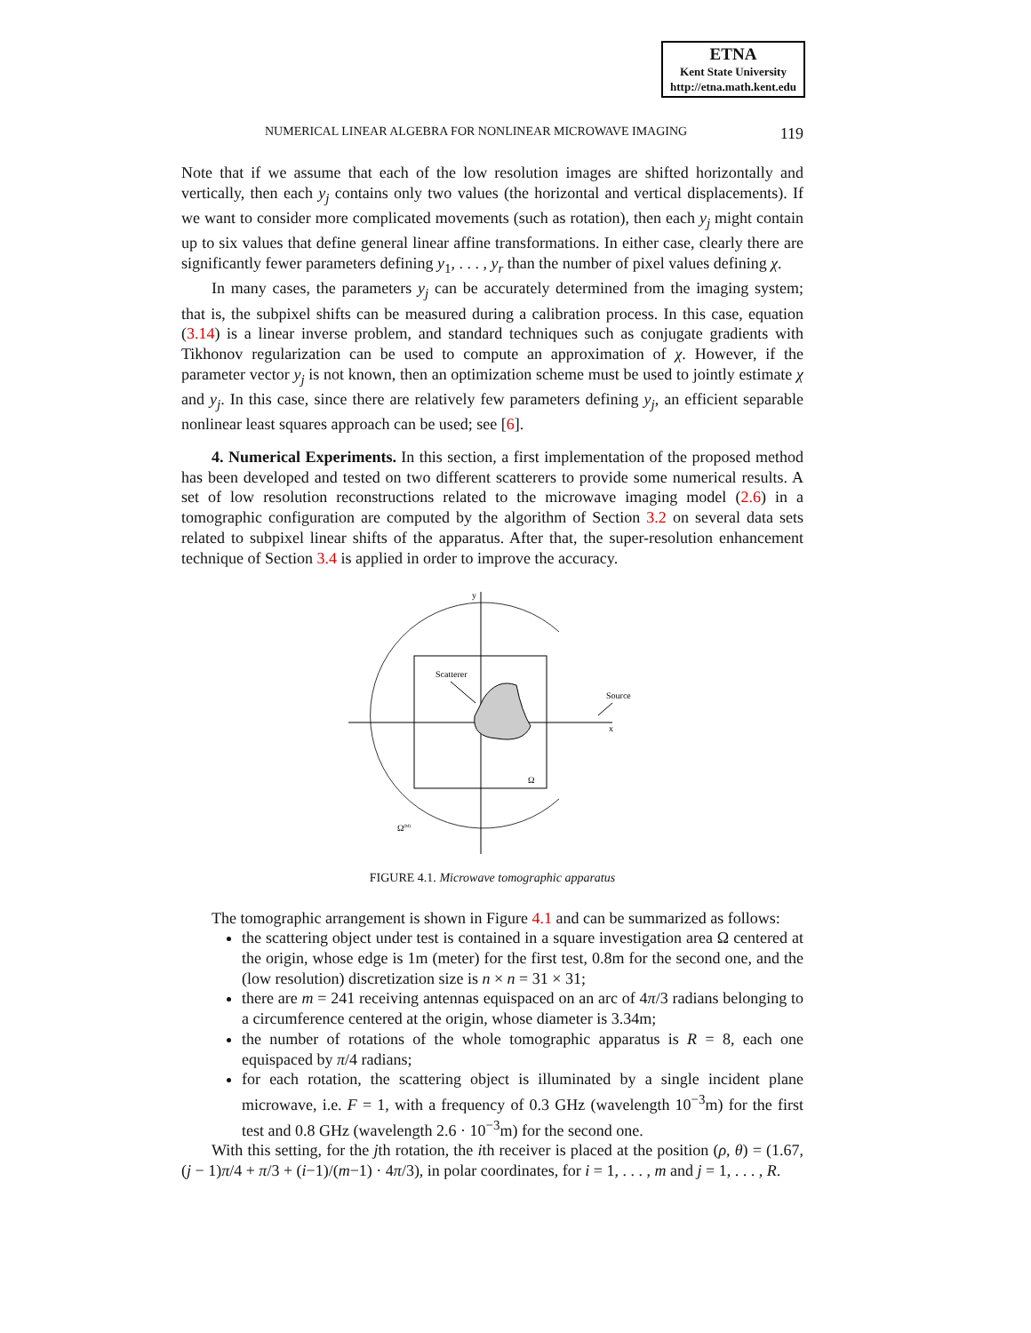ETNA
Kent State University
http://etna.math.kent.edu
NUMERICAL LINEAR ALGEBRA FOR NONLINEAR MICROWAVE IMAGING 119
Note that if we assume that each of the low resolution images are shifted horizontally and vertically, then each y<sub>j</sub> contains only two values (the horizontal and vertical displacements). If we want to consider more complicated movements (such as rotation), then each y<sub>j</sub> might contain up to six values that define general linear affine transformations. In either case, clearly there are significantly fewer parameters defining y<sub>1</sub>, . . . , y<sub>r</sub> than the number of pixel values defining χ.
In many cases, the parameters y<sub>j</sub> can be accurately determined from the imaging system; that is, the subpixel shifts can be measured during a calibration process. In this case, equation (3.14) is a linear inverse problem, and standard techniques such as conjugate gradients with Tikhonov regularization can be used to compute an approximation of χ. However, if the parameter vector y<sub>j</sub> is not known, then an optimization scheme must be used to jointly estimate χ and y<sub>j</sub>. In this case, since there are relatively few parameters defining y<sub>j</sub>, an efficient separable nonlinear least squares approach can be used; see [6].
4. Numerical Experiments. In this section, a first implementation of the proposed method has been developed and tested on two different scatterers to provide some numerical results. A set of low resolution reconstructions related to the microwave imaging model (2.6) in a tomographic configuration are computed by the algorithm of Section 3.2 on several data sets related to subpixel linear shifts of the apparatus. After that, the super-resolution enhancement technique of Section 3.4 is applied in order to improve the accuracy.
Scatterer
Source
y
x
Ω
Ω(M)
FIGURE 4.1. Microwave tomographic apparatus
The tomographic arrangement is shown in Figure 4.1 and can be summarized as follows:
the scattering object under test is contained in a square investigation area Ω centered at the origin, whose edge is 1m (meter) for the first test, 0.8m for the second one, and the (low resolution) discretization size is n × n = 31 × 31;
there are m = 241 receiving antennas equispaced on an arc of 4π/3 radians belonging to a circumference centered at the origin, whose diameter is 3.34m;
the number of rotations of the whole tomographic apparatus is R = 8, each one equispaced by π/4 radians;
for each rotation, the scattering object is illuminated by a single incident plane microwave, i.e. F = 1, with a frequency of 0.3 GHz (wavelength 10<sup>−3</sup>m) for the first test and 0.8 GHz (wavelength 2.6 · 10<sup>−3</sup>m) for the second one.
With this setting, for the jth rotation, the ith receiver is placed at the position (ρ, θ) = (1.67, (j − 1)π/4 + π/3 + (i−1)/(m−1) · 4π/3), in polar coordinates, for i = 1, . . . , m and j = 1, . . . , R.